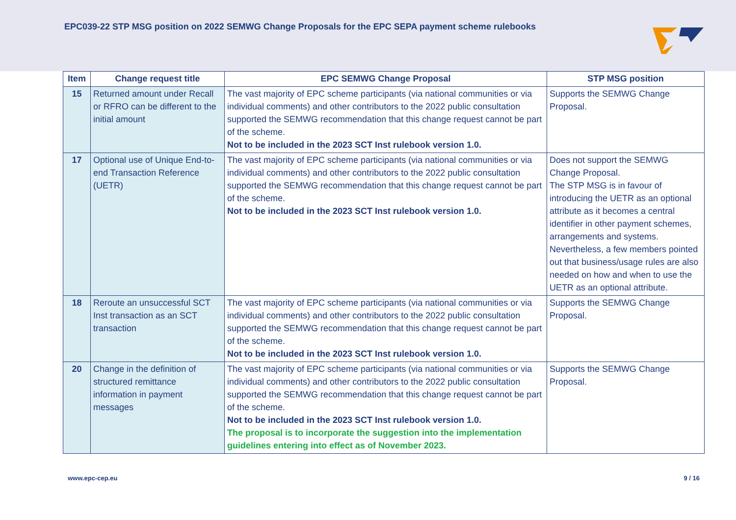EPC039-22 STP MSG position on 2022 SEMWG Change Proposals for the EPC SEPA payment scheme rulebooks
| Item | Change request title | EPC SEMWG Change Proposal | STP MSG position |
| --- | --- | --- | --- |
| 15 | Returned amount under Recall or RFRO can be different to the initial amount | The vast majority of EPC scheme participants (via national communities or via individual comments) and other contributors to the 2022 public consultation supported the SEMWG recommendation that this change request cannot be part of the scheme. Not to be included in the 2023 SCT Inst rulebook version 1.0. | Supports the SEMWG Change Proposal. |
| 17 | Optional use of Unique End-to-end Transaction Reference (UETR) | The vast majority of EPC scheme participants (via national communities or via individual comments) and other contributors to the 2022 public consultation supported the SEMWG recommendation that this change request cannot be part of the scheme. Not to be included in the 2023 SCT Inst rulebook version 1.0. | Does not support the SEMWG Change Proposal. The STP MSG is in favour of introducing the UETR as an optional attribute as it becomes a central identifier in other payment schemes, arrangements and systems. Nevertheless, a few members pointed out that business/usage rules are also needed on how and when to use the UETR as an optional attribute. |
| 18 | Reroute an unsuccessful SCT Inst transaction as an SCT transaction | The vast majority of EPC scheme participants (via national communities or via individual comments) and other contributors to the 2022 public consultation supported the SEMWG recommendation that this change request cannot be part of the scheme. Not to be included in the 2023 SCT Inst rulebook version 1.0. | Supports the SEMWG Change Proposal. |
| 20 | Change in the definition of structured remittance information in payment messages | The vast majority of EPC scheme participants (via national communities or via individual comments) and other contributors to the 2022 public consultation supported the SEMWG recommendation that this change request cannot be part of the scheme. Not to be included in the 2023 SCT Inst rulebook version 1.0. The proposal is to incorporate the suggestion into the implementation guidelines entering into effect as of November 2023. | Supports the SEMWG Change Proposal. |
www.epc-cep.eu 9 / 16